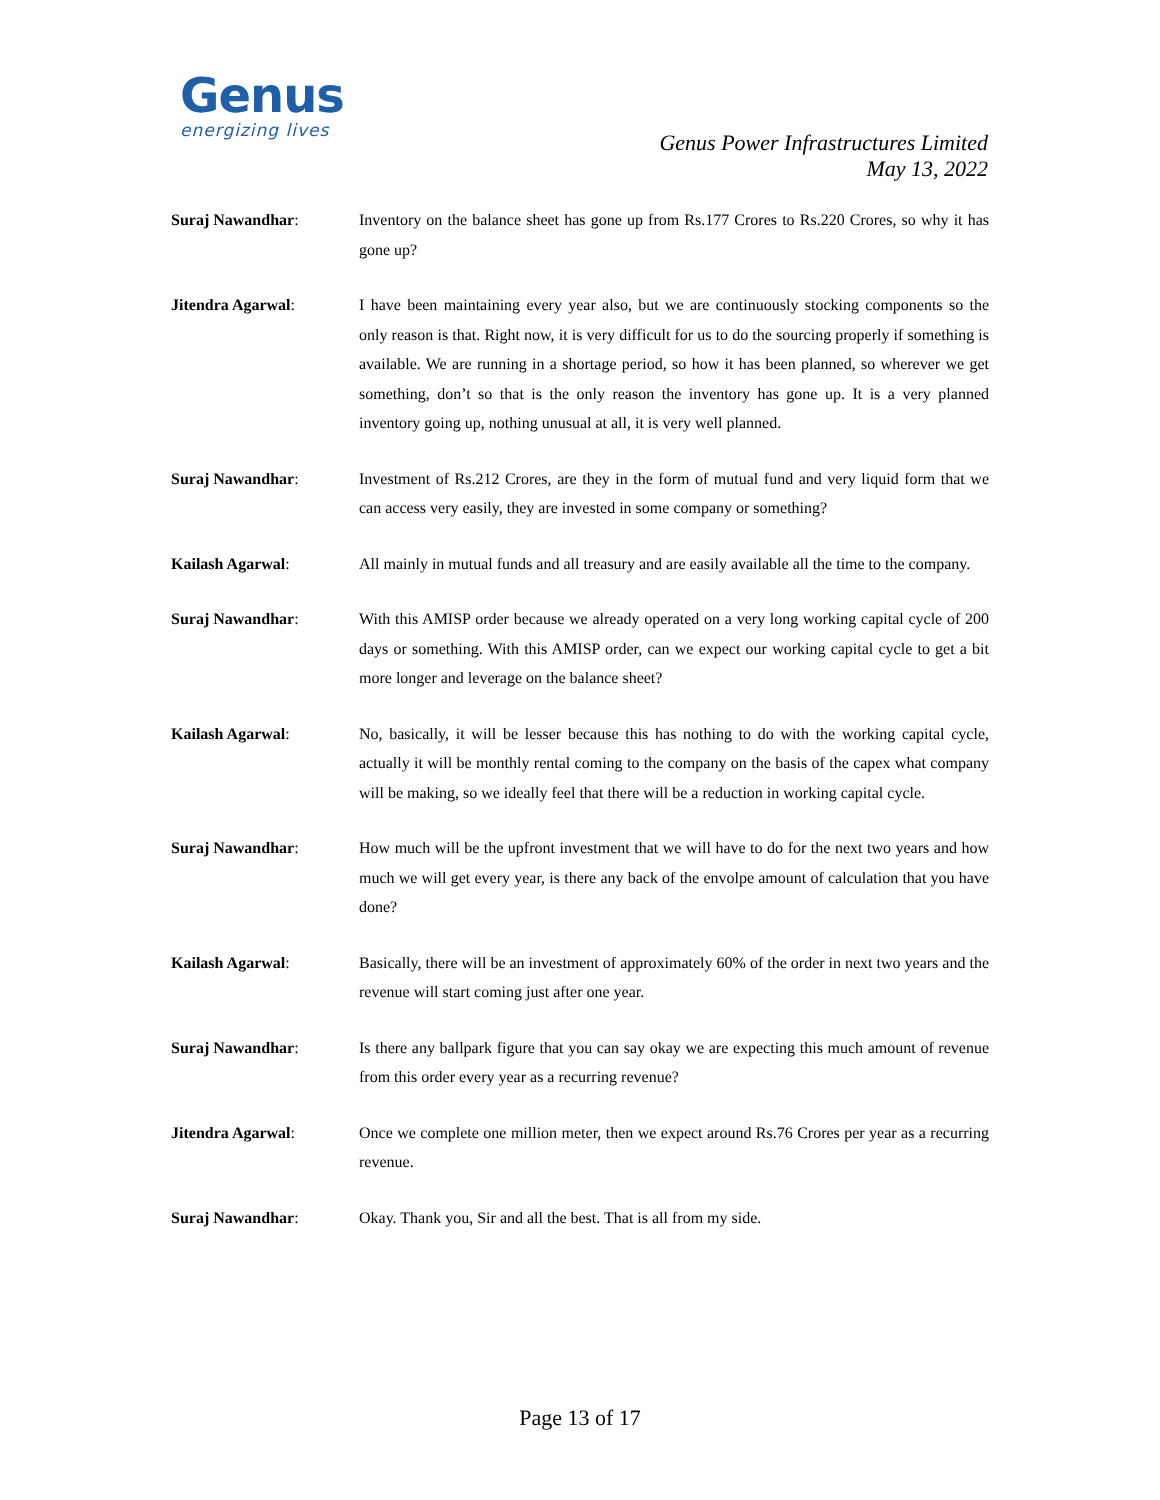Genus
energizing lives
Genus Power Infrastructures Limited
May 13, 2022
Suraj Nawandhar: Inventory on the balance sheet has gone up from Rs.177 Crores to Rs.220 Crores, so why it has gone up?
Jitendra Agarwal: I have been maintaining every year also, but we are continuously stocking components so the only reason is that. Right now, it is very difficult for us to do the sourcing properly if something is available. We are running in a shortage period, so how it has been planned, so wherever we get something, don’t so that is the only reason the inventory has gone up. It is a very planned inventory going up, nothing unusual at all, it is very well planned.
Suraj Nawandhar: Investment of Rs.212 Crores, are they in the form of mutual fund and very liquid form that we can access very easily, they are invested in some company or something?
Kailash Agarwal: All mainly in mutual funds and all treasury and are easily available all the time to the company.
Suraj Nawandhar: With this AMISP order because we already operated on a very long working capital cycle of 200 days or something. With this AMISP order, can we expect our working capital cycle to get a bit more longer and leverage on the balance sheet?
Kailash Agarwal: No, basically, it will be lesser because this has nothing to do with the working capital cycle, actually it will be monthly rental coming to the company on the basis of the capex what company will be making, so we ideally feel that there will be a reduction in working capital cycle.
Suraj Nawandhar: How much will be the upfront investment that we will have to do for the next two years and how much we will get every year, is there any back of the envolpe amount of calculation that you have done?
Kailash Agarwal: Basically, there will be an investment of approximately 60% of the order in next two years and the revenue will start coming just after one year.
Suraj Nawandhar: Is there any ballpark figure that you can say okay we are expecting this much amount of revenue from this order every year as a recurring revenue?
Jitendra Agarwal: Once we complete one million meter, then we expect around Rs.76 Crores per year as a recurring revenue.
Suraj Nawandhar: Okay. Thank you, Sir and all the best. That is all from my side.
Page 13 of 17